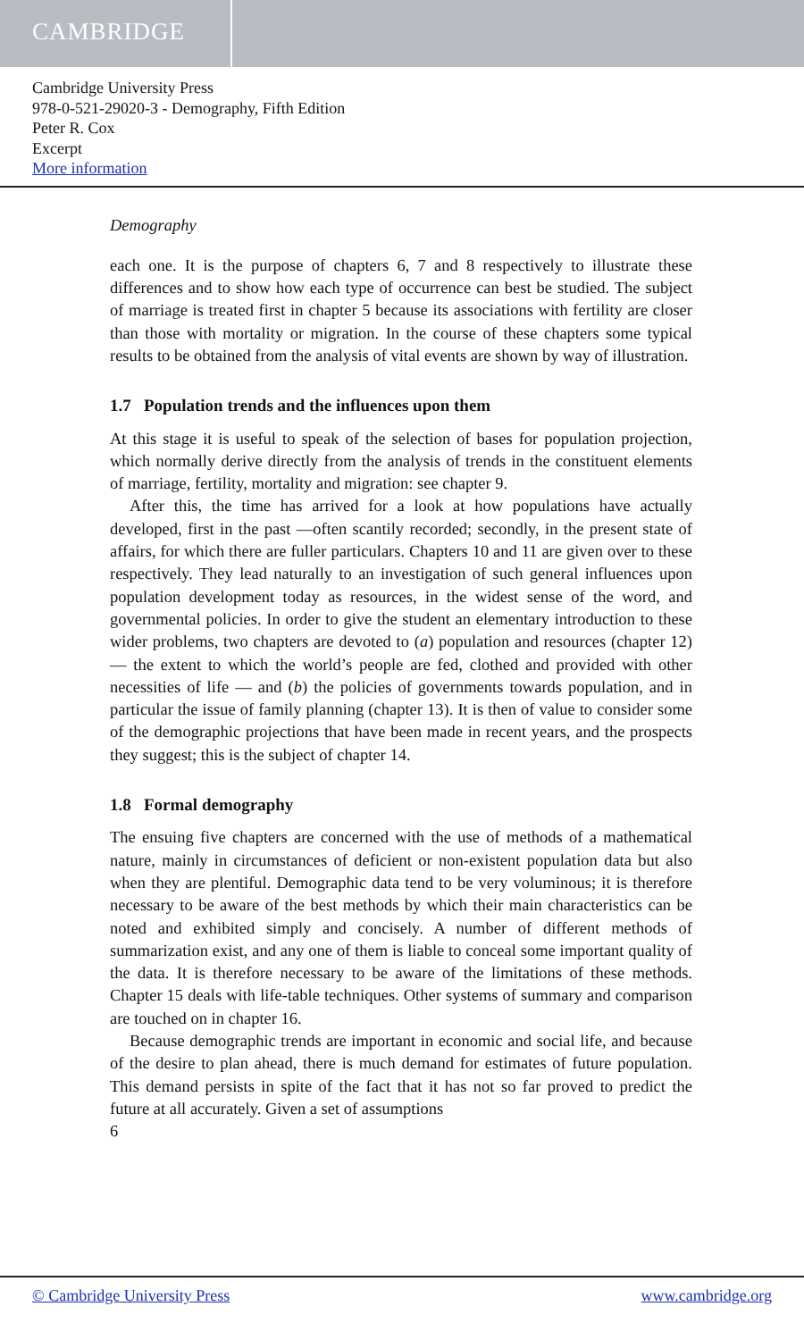CAMBRIDGE
Cambridge University Press
978-0-521-29020-3 - Demography, Fifth Edition
Peter R. Cox
Excerpt
More information
Demography
each one. It is the purpose of chapters 6, 7 and 8 respectively to illustrate these differences and to show how each type of occurrence can best be studied. The subject of marriage is treated first in chapter 5 because its associations with fertility are closer than those with mortality or migration. In the course of these chapters some typical results to be obtained from the analysis of vital events are shown by way of illustration.
1.7 Population trends and the influences upon them
At this stage it is useful to speak of the selection of bases for population projection, which normally derive directly from the analysis of trends in the constituent elements of marriage, fertility, mortality and migration: see chapter 9.
After this, the time has arrived for a look at how populations have actually developed, first in the past —often scantily recorded; secondly, in the present state of affairs, for which there are fuller particulars. Chapters 10 and 11 are given over to these respectively. They lead naturally to an investigation of such general influences upon population development today as resources, in the widest sense of the word, and governmental policies. In order to give the student an elementary introduction to these wider problems, two chapters are devoted to (a) population and resources (chapter 12) — the extent to which the world’s people are fed, clothed and provided with other necessities of life — and (b) the policies of governments towards population, and in particular the issue of family planning (chapter 13). It is then of value to consider some of the demographic projections that have been made in recent years, and the prospects they suggest; this is the subject of chapter 14.
1.8 Formal demography
The ensuing five chapters are concerned with the use of methods of a mathematical nature, mainly in circumstances of deficient or non-existent population data but also when they are plentiful. Demographic data tend to be very voluminous; it is therefore necessary to be aware of the best methods by which their main characteristics can be noted and exhibited simply and concisely. A number of different methods of summarization exist, and any one of them is liable to conceal some important quality of the data. It is therefore necessary to be aware of the limitations of these methods. Chapter 15 deals with life-table techniques. Other systems of summary and comparison are touched on in chapter 16.
Because demographic trends are important in economic and social life, and because of the desire to plan ahead, there is much demand for estimates of future population. This demand persists in spite of the fact that it has not so far proved to predict the future at all accurately. Given a set of assumptions
6
© Cambridge University Press www.cambridge.org